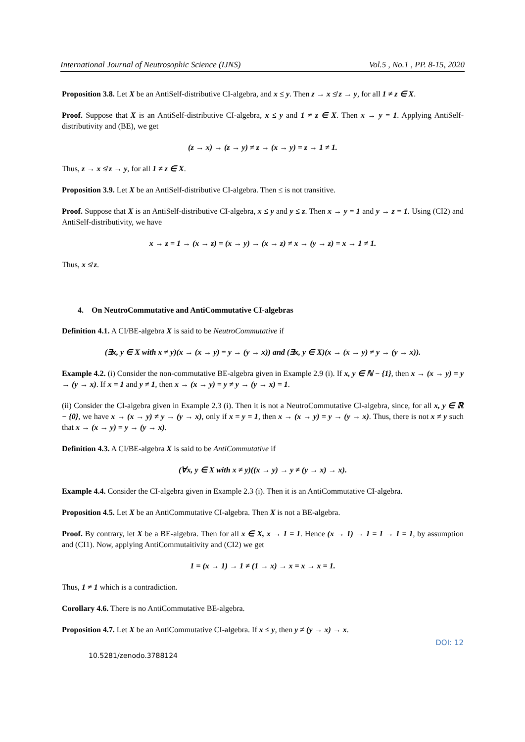International Journal of Neutrosophic Science (IJNS) Vol.5 , No.1 , PP. 8-15, 2020
Proposition 3.8. Let X be an AntiSelf-distributive CI-algebra, and x ≤ y. Then z → x ≰ z → y, for all 1 ≠ z ∈ X.
Proof. Suppose that X is an AntiSelf-distributive CI-algebra, x ≤ y and 1 ≠ z ∈ X. Then x → y = 1. Applying AntiSelf-distributivity and (BE), we get
(z → x) → (z → y) ≠ z → (x → y) = z → 1 ≠ 1.
Thus, z → x ≰ z → y, for all 1 ≠ z ∈ X.
Proposition 3.9. Let X be an AntiSelf-distributive CI-algebra. Then ≤ is not transitive.
Proof. Suppose that X is an AntiSelf-distributive CI-algebra, x ≤ y and y ≤ z. Then x → y = 1 and y → z = 1. Using (CI2) and AntiSelf-distributivity, we have
x → z = 1 → (x → z) = (x → y) → (x → z) ≠ x → (y → z) = x → 1 ≠ 1.
Thus, x ≰ z.
4. On NeutroCommutative and AntiCommutative CI-algebras
Definition 4.1. A CI/BE-algebra X is said to be NeutroCommutative if
(∃x, y ∈ X with x ≠ y)(x → (x → y) = y → (y → x)) and (∃x, y ∈ X)(x → (x → y) ≠ y → (y → x)).
Example 4.2. (i) Consider the non-commutative BE-algebra given in Example 2.9 (i). If x, y ∈ ℕ − {1}, then x → (x → y) = y → (y → x). If x = 1 and y ≠ 1, then x → (x → y) = y ≠ y → (y → x) = 1.
(ii) Consider the CI-algebra given in Example 2.3 (i). Then it is not a NeutroCommutative CI-algebra, since, for all x, y ∈ ℝ − {0}, we have x → (x → y) ≠ y → (y → x), only if x = y = 1, then x → (x → y) = y → (y → x). Thus, there is not x ≠ y such that x → (x → y) = y → (y → x).
Definition 4.3. A CI/BE-algebra X is said to be AntiCommutative if
(∀x, y ∈ X with x ≠ y)((x → y) → y ≠ (y → x) → x).
Example 4.4. Consider the CI-algebra given in Example 2.3 (i). Then it is an AntiCommutative CI-algebra.
Proposition 4.5. Let X be an AntiCommutative CI-algebra. Then X is not a BE-algebra.
Proof. By contrary, let X be a BE-algebra. Then for all x ∈ X, x → 1 = 1. Hence (x → 1) → 1 = 1 → 1 = 1, by assumption and (CI1). Now, applying AntiCommutaitivity and (CI2) we get
1 = (x → 1) → 1 ≠ (1 → x) → x = x → x = 1.
Thus, 1 ≠ 1 which is a contradiction.
Corollary 4.6. There is no AntiCommutative BE-algebra.
Proposition 4.7. Let X be an AntiCommutative CI-algebra. If x ≤ y, then y ≠ (y → x) → x.
DOI: 12
10.5281/zenodo.3788124